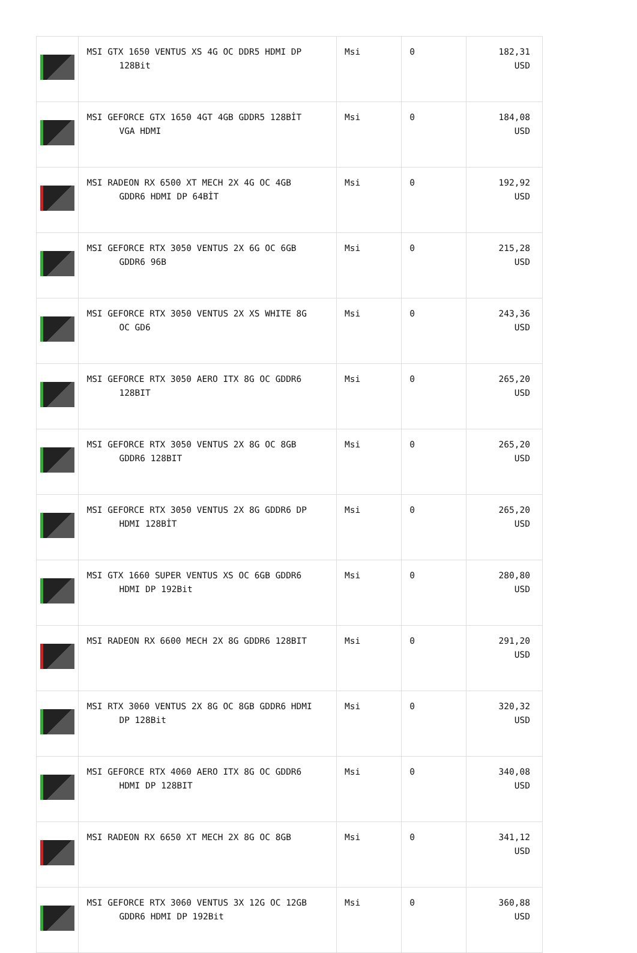| | MSI GTX 1650 VENTUS XS 4G OC DDR5 HDMI DP 128Bit | Msi | 0 | 182,31 USD |
| | MSI GEFORCE GTX 1650 4GT 4GB GDDR5 128BİT VGA HDMI | Msi | 0 | 184,08 USD |
| | MSI RADEON RX 6500 XT MECH 2X 4G OC 4GB GDDR6 HDMI DP 64BİT | Msi | 0 | 192,92 USD |
| | MSI GEFORCE RTX 3050 VENTUS 2X 6G OC 6GB GDDR6 96B | Msi | 0 | 215,28 USD |
| | MSI GEFORCE RTX 3050 VENTUS 2X XS WHITE 8G OC GD6 | Msi | 0 | 243,36 USD |
| | MSI GEFORCE RTX 3050 AERO ITX 8G OC GDDR6 128BIT | Msi | 0 | 265,20 USD |
| | MSI GEFORCE RTX 3050 VENTUS 2X 8G OC 8GB GDDR6 128BIT | Msi | 0 | 265,20 USD |
| | MSI GEFORCE RTX 3050 VENTUS 2X 8G GDDR6 DP HDMI 128BİT | Msi | 0 | 265,20 USD |
| | MSI GTX 1660 SUPER VENTUS XS OC 6GB GDDR6 HDMI DP 192Bit | Msi | 0 | 280,80 USD |
| | MSI RADEON RX 6600 MECH 2X 8G GDDR6 128BIT | Msi | 0 | 291,20 USD |
| | MSI RTX 3060 VENTUS 2X 8G OC 8GB GDDR6 HDMI DP 128Bit | Msi | 0 | 320,32 USD |
| | MSI GEFORCE RTX 4060 AERO ITX 8G OC GDDR6 HDMI DP 128BIT | Msi | 0 | 340,08 USD |
| | MSI RADEON RX 6650 XT MECH 2X 8G OC 8GB | Msi | 0 | 341,12 USD |
| | MSI GEFORCE RTX 3060 VENTUS 3X 12G OC 12GB GDDR6 HDMI DP 192Bit | Msi | 0 | 360,88 USD |